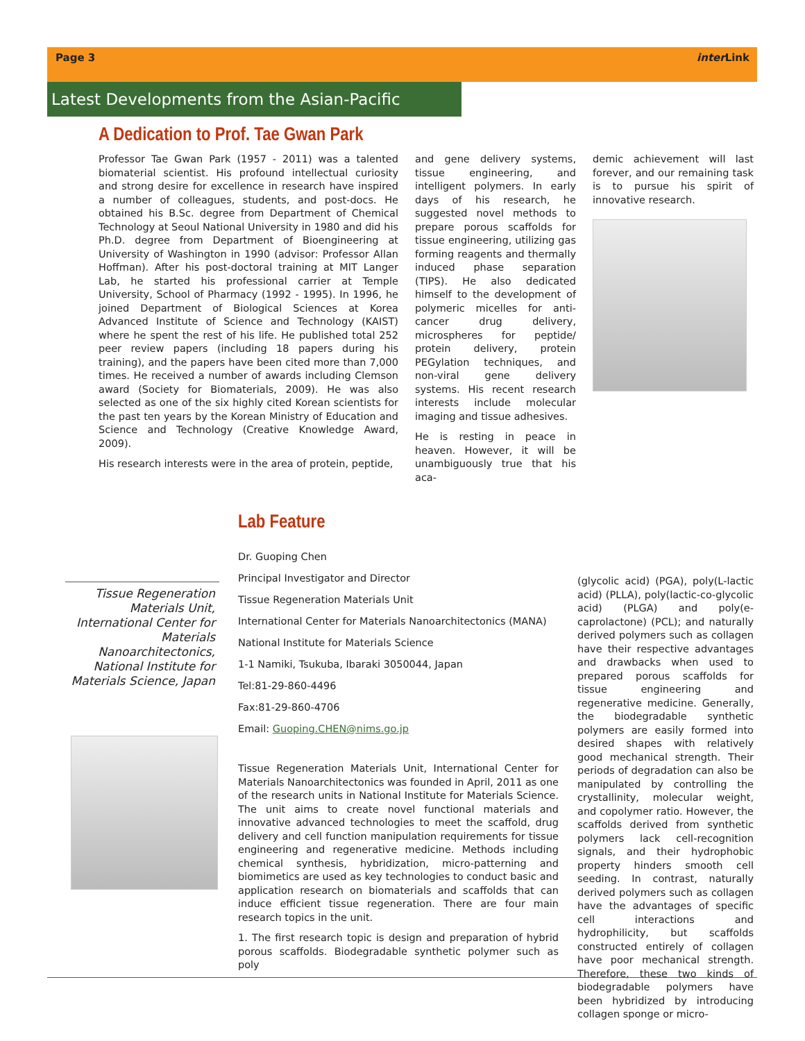Page 3 inter Link
Latest Developments from the Asian-Pacific Chapter
A Dedication to Prof. Tae Gwan Park
Professor Tae Gwan Park (1957 - 2011) was a talented biomaterial scientist. His profound intellectual curiosity and strong desire for excellence in research have inspired a number of colleagues, students, and post-docs. He obtained his B.Sc. degree from Department of Chemical Technology at Seoul National University in 1980 and did his Ph.D. degree from Department of Bioengineering at University of Washington in 1990 (advisor: Professor Allan Hoffman). After his post-doctoral training at MIT Langer Lab, he started his professional carrier at Temple University, School of Pharmacy (1992 - 1995). In 1996, he joined Department of Biological Sciences at Korea Advanced Institute of Science and Technology (KAIST) where he spent the rest of his life. He published total 252 peer review papers (including 18 papers during his training), and the papers have been cited more than 7,000 times. He received a number of awards including Clemson award (Society for Biomaterials, 2009). He was also selected as one of the six highly cited Korean scientists for the past ten years by the Korean Ministry of Education and Science and Technology (Creative Knowledge Award, 2009).
His research interests were in the area of protein, peptide,
and gene delivery systems, tissue engineering, and intelligent polymers. In early days of his research, he suggested novel methods to prepare porous scaffolds for tissue engineering, utilizing gas forming reagents and thermally induced phase separation (TIPS). He also dedicated himself to the development of polymeric micelles for anti-cancer drug delivery, microspheres for peptide/ protein delivery, protein PEGylation techniques, and non-viral gene delivery systems. His recent research interests include molecular imaging and tissue adhesives.
He is resting in peace in heaven. However, it will be unambiguously true that his aca-
demic achievement will last forever, and our remaining task is to pursue his spirit of innovative research.
Tissue Regeneration Materials Unit, International Center for Materials Nanoarchitectonics, National Institute for Materials Science, Japan
Lab Feature
Dr. Guoping Chen
Principal Investigator and Director
Tissue Regeneration Materials Unit
International Center for Materials Nanoarchitectonics (MANA)
National Institute for Materials Science
1-1 Namiki, Tsukuba, Ibaraki 3050044, Japan
Tel:81-29-860-4496
Fax:81-29-860-4706
Email: Guoping.CHEN@nims.go.jp
Tissue Regeneration Materials Unit, International Center for Materials Nanoarchitectonics was founded in April, 2011 as one of the research units in National Institute for Materials Science. The unit aims to create novel functional materials and innovative advanced technologies to meet the scaffold, drug delivery and cell function manipulation requirements for tissue engineering and regenerative medicine. Methods including chemical synthesis, hybridization, micro-patterning and biomimetics are used as key technologies to conduct basic and application research on biomaterials and scaffolds that can induce efficient tissue regeneration. There are four main research topics in the unit.
1. The first research topic is design and preparation of hybrid porous scaffolds. Biodegradable synthetic polymer such as poly
(glycolic acid) (PGA), poly(L-lactic acid) (PLLA), poly(lactic-co-glycolic acid) (PLGA) and poly(e-caprolactone) (PCL); and naturally derived polymers such as collagen have their respective advantages and drawbacks when used to prepared porous scaffolds for tissue engineering and regenerative medicine. Generally, the biodegradable synthetic polymers are easily formed into desired shapes with relatively good mechanical strength. Their periods of degradation can also be manipulated by controlling the crystallinity, molecular weight, and copolymer ratio. However, the scaffolds derived from synthetic polymers lack cell-recognition signals, and their hydrophobic property hinders smooth cell seeding. In contrast, naturally derived polymers such as collagen have the advantages of specific cell interactions and hydrophilicity, but scaffolds constructed entirely of collagen have poor mechanical strength. Therefore, these two kinds of biodegradable polymers have been hybridized by introducing collagen sponge or micro-